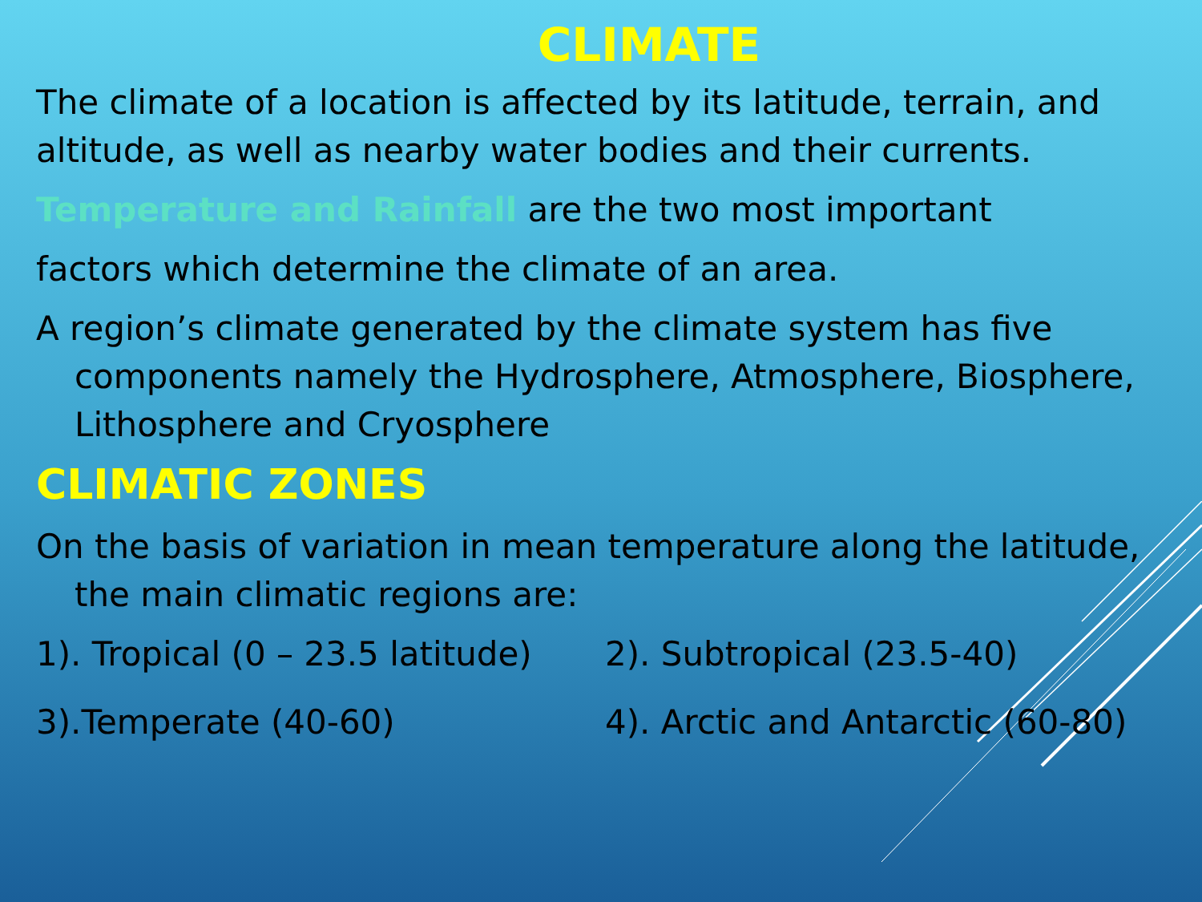CLIMATE
The climate of a location is affected by its latitude, terrain, and altitude, as well as nearby water bodies and their currents.
Temperature and Rainfall are the two most important
factors which determine the climate of an area.
A region’s climate generated by the climate system has five components namely the Hydrosphere, Atmosphere, Biosphere, Lithosphere and Cryosphere
CLIMATIC ZONES
On the basis of variation in mean temperature along the latitude, the main climatic regions are:
1). Tropical (0 – 23.5 latitude) 2). Subtropical (23.5-40)
3).Temperate (40-60) 4). Arctic and Antarctic (60-80)